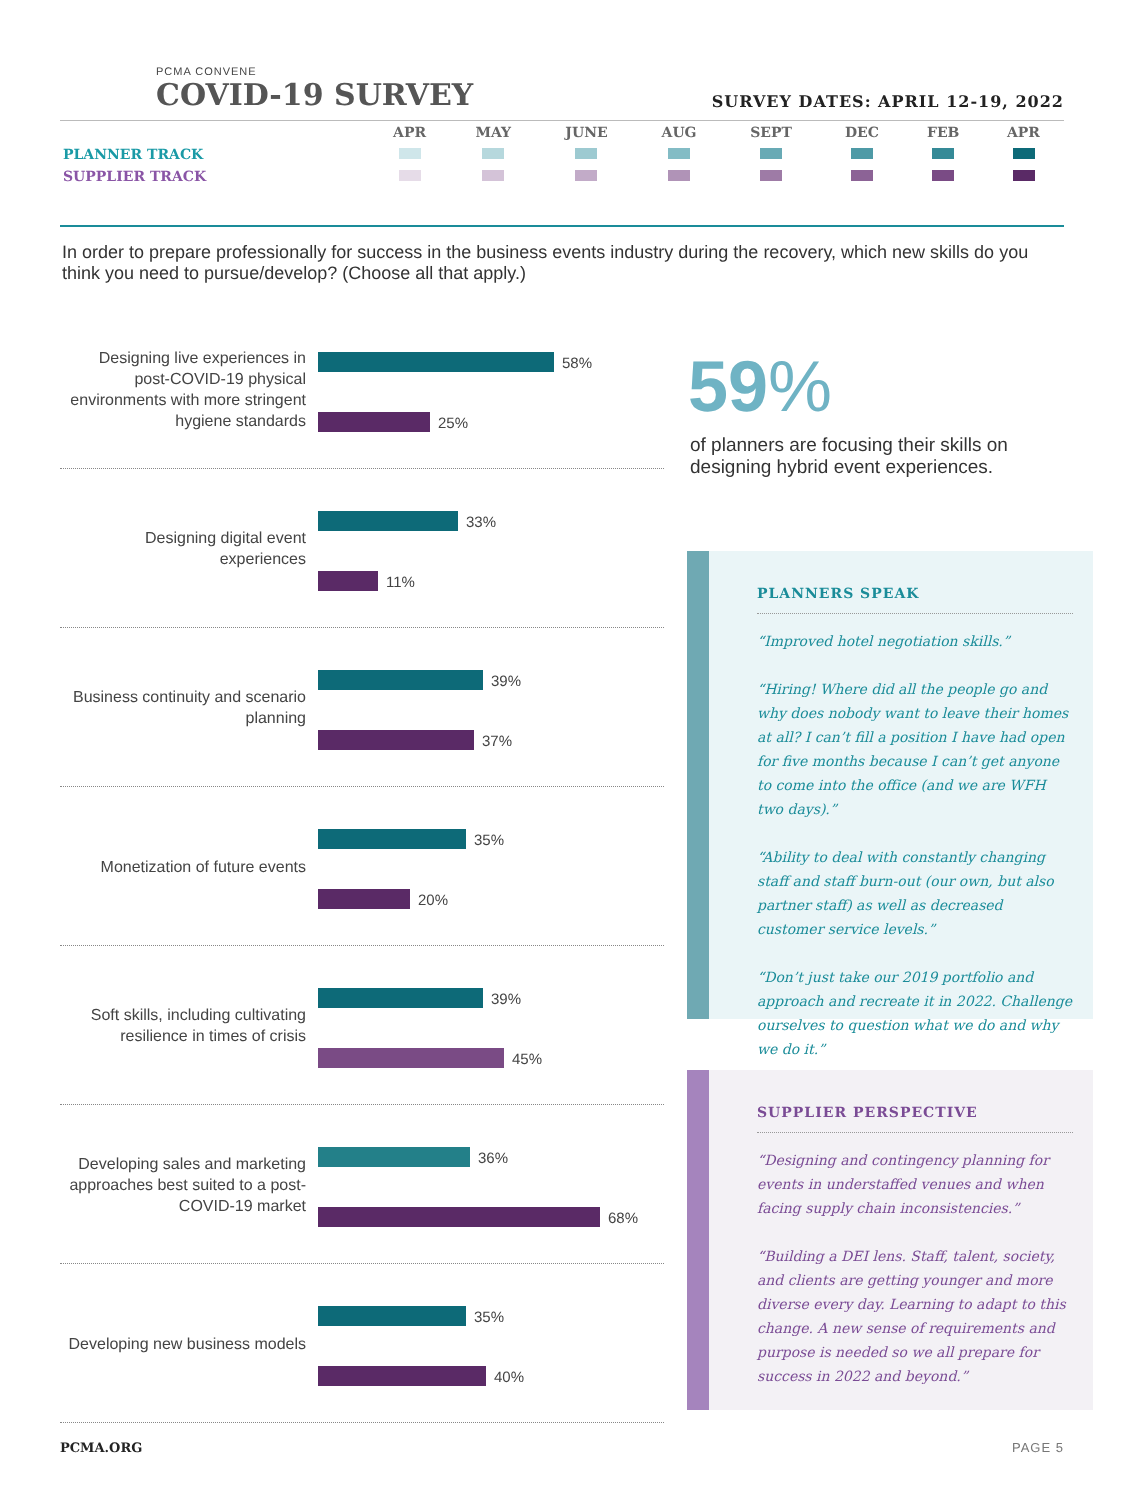PCMA CONVENE
COVID-19 SURVEY
SURVEY DATES: APRIL 12-19, 2022
| | APR | MAY | JUNE | AUG | SEPT | DEC | FEB | APR |
| --- | --- | --- | --- | --- | --- | --- | --- | --- |
| PLANNER TRACK | | | | | | | | |
| SUPPLIER TRACK | | | | | | | | |
In order to prepare professionally for success in the business events industry during the recovery, which new skills do you think you need to pursue/develop? (Choose all that apply.)
Designing live experiences in post-COVID-19 physical environments with more stringent hygiene standards
58%
25%
Designing digital event experiences
33%
11%
Business continuity and scenario planning
39%
37%
Monetization of future events
35%
20%
Soft skills, including cultivating resilience in times of crisis
39%
45%
Developing sales and marketing approaches best suited to a post-COVID-19 market
36%
68%
Developing new business models
35%
40%
59%
of planners are focusing their skills on designing hybrid event experiences.
PLANNERS SPEAK
“Improved hotel negotiation skills.”
“Hiring! Where did all the people go and why does nobody want to leave their homes at all? I can’t fill a position I have had open for five months because I can’t get anyone to come into the office (and we are WFH two days).”
“Ability to deal with constantly changing staff and staff burn-out (our own, but also partner staff) as well as decreased customer service levels.”
“Don’t just take our 2019 portfolio and approach and recreate it in 2022. Challenge ourselves to question what we do and why we do it.”
SUPPLIER PERSPECTIVE
“Designing and contingency planning for events in understaffed venues and when facing supply chain inconsistencies.”
“Building a DEI lens. Staff, talent, society, and clients are getting younger and more diverse every day. Learning to adapt to this change. A new sense of requirements and purpose is needed so we all prepare for success in 2022 and beyond.”
PCMA.ORG PAGE 5